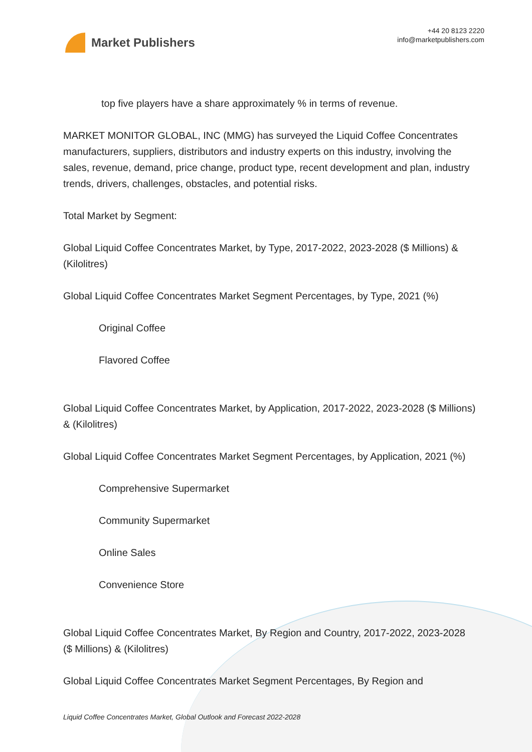Market Publishers
+44 20 8123 2220
info@marketpublishers.com
top five players have a share approximately % in terms of revenue.
MARKET MONITOR GLOBAL, INC (MMG) has surveyed the Liquid Coffee Concentrates manufacturers, suppliers, distributors and industry experts on this industry, involving the sales, revenue, demand, price change, product type, recent development and plan, industry trends, drivers, challenges, obstacles, and potential risks.
Total Market by Segment:
Global Liquid Coffee Concentrates Market, by Type, 2017-2022, 2023-2028 ($ Millions) & (Kilolitres)
Global Liquid Coffee Concentrates Market Segment Percentages, by Type, 2021 (%)
Original Coffee
Flavored Coffee
Global Liquid Coffee Concentrates Market, by Application, 2017-2022, 2023-2028 ($ Millions) & (Kilolitres)
Global Liquid Coffee Concentrates Market Segment Percentages, by Application, 2021 (%)
Comprehensive Supermarket
Community Supermarket
Online Sales
Convenience Store
Global Liquid Coffee Concentrates Market, By Region and Country, 2017-2022, 2023-2028 ($ Millions) & (Kilolitres)
Global Liquid Coffee Concentrates Market Segment Percentages, By Region and
Liquid Coffee Concentrates Market, Global Outlook and Forecast 2022-2028